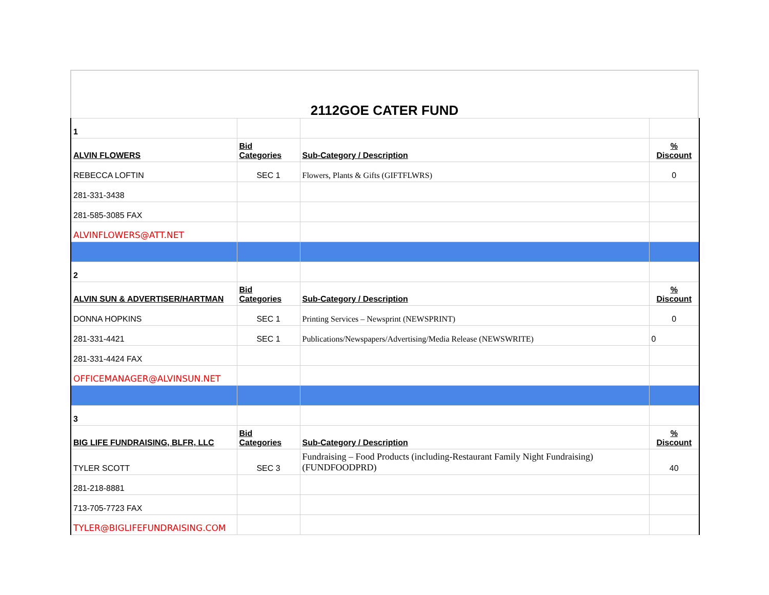2112GOE CATER FUND
| 1 | | | |
| ALVIN FLOWERS | Bid Categories | Sub-Category / Description | % Discount |
| REBECCA LOFTIN | SEC 1 | Flowers, Plants & Gifts (GIFTFLWRS) | 0 |
| 281-331-3438 | | | |
| 281-585-3085 FAX | | | |
| ALVINFLOWERS@ATT.NET | | | |
| 2 | | | |
| ALVIN SUN & ADVERTISER/HARTMAN | Bid Categories | Sub-Category / Description | % Discount |
| DONNA HOPKINS | SEC 1 | Printing Services – Newsprint (NEWSPRINT) | 0 |
| 281-331-4421 | SEC 1 | Publications/Newspapers/Advertising/Media Release (NEWSWRITE) | 0 |
| 281-331-4424 FAX | | | |
| OFFICEMANAGER@ALVINSUN.NET | | | |
| 3 | | | |
| BIG LIFE FUNDRAISING, BLFR, LLC | Bid Categories | Sub-Category / Description | % Discount |
| TYLER SCOTT | SEC 3 | Fundraising – Food Products (including-Restaurant Family Night Fundraising) (FUNDFOODPRD) | 40 |
| 281-218-8881 | | | |
| 713-705-7723 FAX | | | |
| TYLER@BIGLIFEFUNDRAISING.COM | | | |